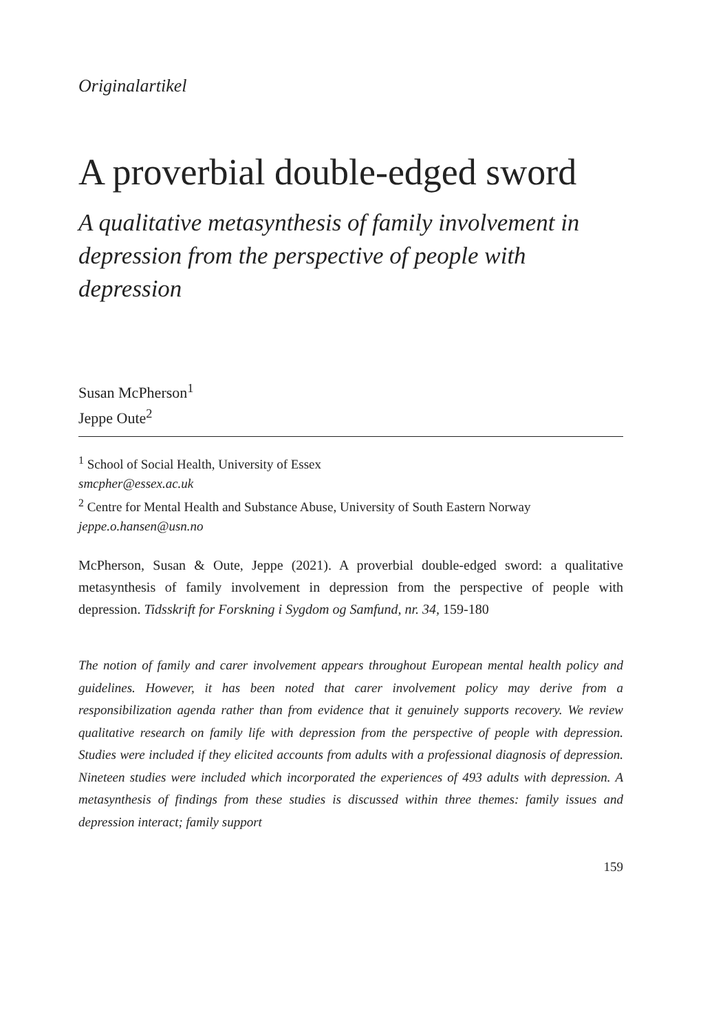Originalartikel
A proverbial double-edged sword
A qualitative metasynthesis of family involvement in depression from the perspective of people with depression
Susan McPherson<sup>1</sup>
Jeppe Oute<sup>2</sup>
<sup>1</sup> School of Social Health, University of Essex
smcpher@essex.ac.uk
<sup>2</sup> Centre for Mental Health and Substance Abuse, University of South Eastern Norway
jeppe.o.hansen@usn.no
McPherson, Susan & Oute, Jeppe (2021). A proverbial double-edged sword: a qualitative metasynthesis of family involvement in depression from the perspective of people with depression. Tidsskrift for Forskning i Sygdom og Samfund, nr. 34, 159-180
The notion of family and carer involvement appears throughout European mental health policy and guidelines. However, it has been noted that carer involvement policy may derive from a responsibilization agenda rather than from evidence that it genuinely supports recovery. We review qualitative research on family life with depression from the perspective of people with depression. Studies were included if they elicited accounts from adults with a professional diagnosis of depression. Nineteen studies were included which incorporated the experiences of 493 adults with depression. A metasynthesis of findings from these studies is discussed within three themes: family issues and depression interact; family support
159